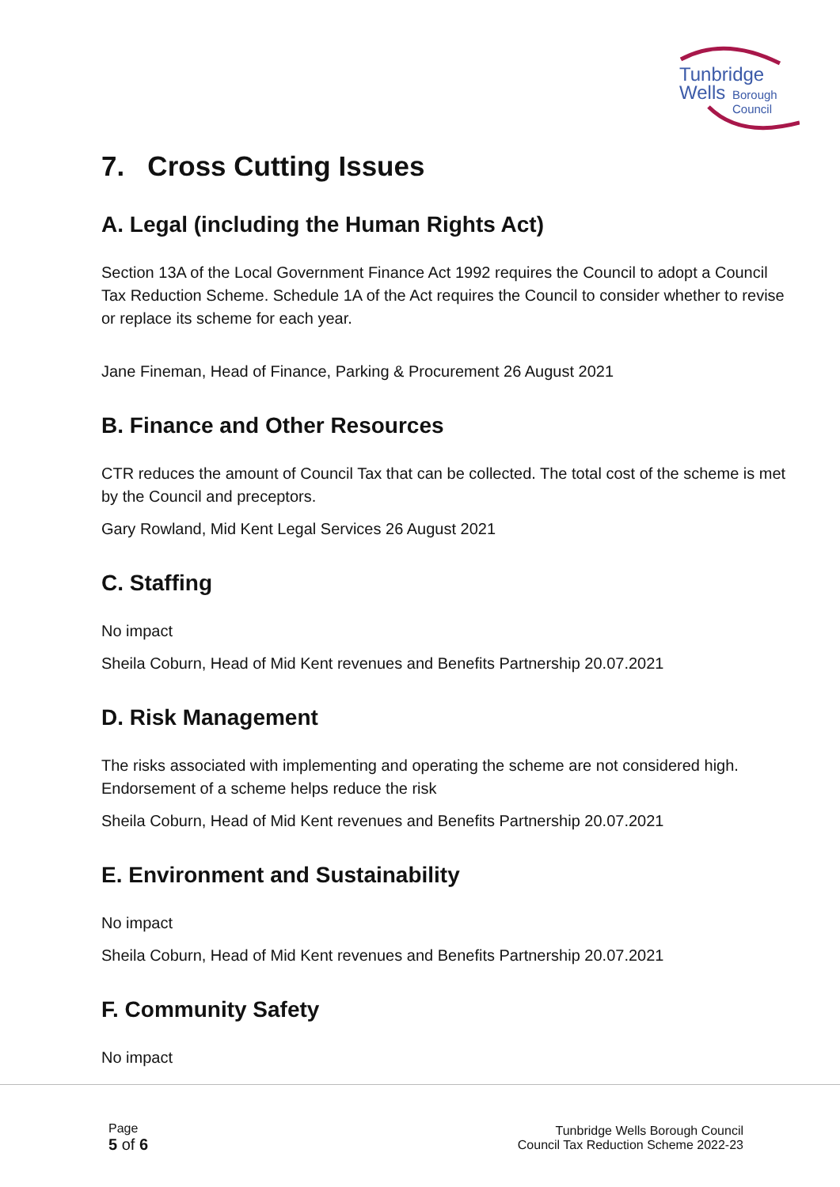Tunbridge
Wells
Borough
Council
7. Cross Cutting Issues
A. Legal (including the Human Rights Act)
Section 13A of the Local Government Finance Act 1992 requires the Council to adopt a Council Tax Reduction Scheme. Schedule 1A of the Act requires the Council to consider whether to revise or replace its scheme for each year.
Jane Fineman, Head of Finance, Parking & Procurement 26 August 2021
B. Finance and Other Resources
CTR reduces the amount of Council Tax that can be collected. The total cost of the scheme is met by the Council and preceptors.
Gary Rowland, Mid Kent Legal Services 26 August 2021
C. Staffing
No impact
Sheila Coburn, Head of Mid Kent revenues and Benefits Partnership 20.07.2021
D. Risk Management
The risks associated with implementing and operating the scheme are not considered high. Endorsement of a scheme helps reduce the risk
Sheila Coburn, Head of Mid Kent revenues and Benefits Partnership 20.07.2021
E. Environment and Sustainability
No impact
Sheila Coburn, Head of Mid Kent revenues and Benefits Partnership 20.07.2021
F. Community Safety
No impact
Page
5 of 6
Tunbridge Wells Borough Council
Council Tax Reduction Scheme 2022-23